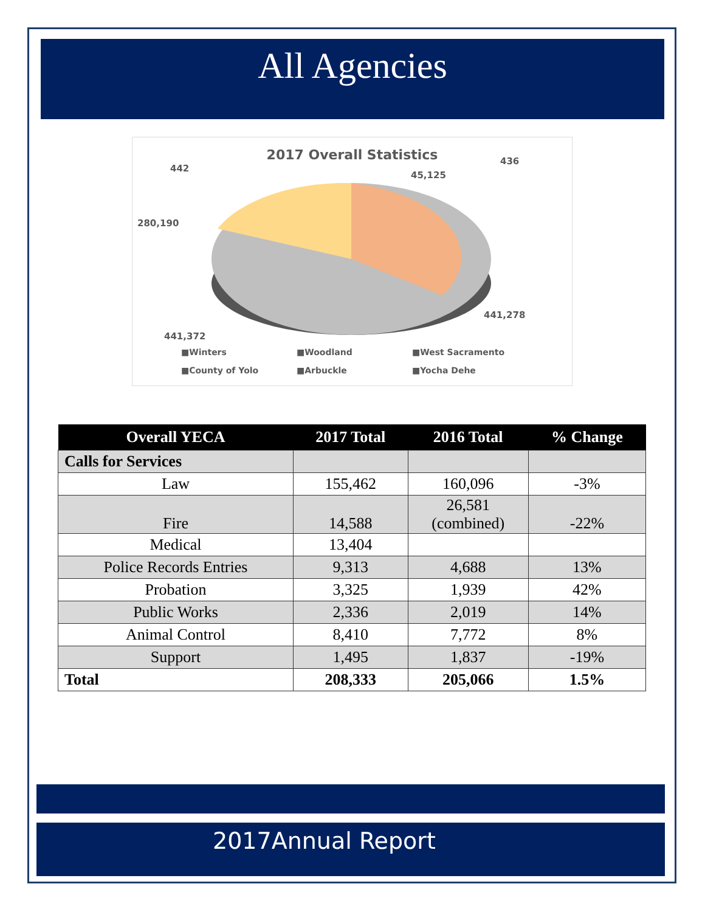All Agencies
2017 Overall Statistics
442
436
45,125
280,190
441,278
441,372
■Winters ■Woodland ■West Sacramento ■County of Yolo ■Arbuckle ■Yocha Dehe
| Overall YECA | 2017 Total | 2016 Total | % Change |
| --- | --- | --- | --- |
| Calls for Services | | | |
| Law | 155,462 | 160,096 | -3% |
| Fire | 14,588 | 26,581 (combined) | -22% |
| Medical | 13,404 | | |
| Police Records Entries | 9,313 | 4,688 | 13% |
| Probation | 3,325 | 1,939 | 42% |
| Public Works | 2,336 | 2,019 | 14% |
| Animal Control | 8,410 | 7,772 | 8% |
| Support | 1,495 | 1,837 | -19% |
| Total | 208,333 | 205,066 | 1.5% |
2017Annual Report